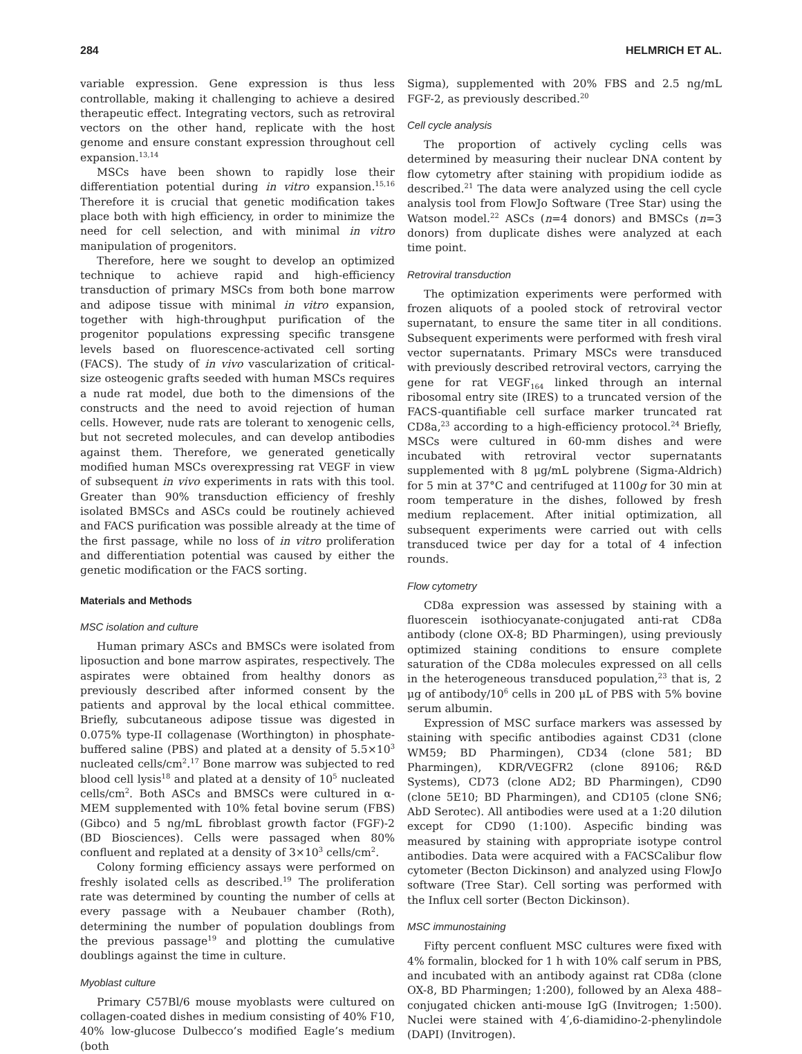284 HELMRICH ET AL.
variable expression. Gene expression is thus less controllable, making it challenging to achieve a desired therapeutic effect. Integrating vectors, such as retroviral vectors on the other hand, replicate with the host genome and ensure constant expression throughout cell expansion.<sup>13,14</sup>
MSCs have been shown to rapidly lose their differentiation potential during in vitro expansion.<sup>15,16</sup> Therefore it is crucial that genetic modification takes place both with high efficiency, in order to minimize the need for cell selection, and with minimal in vitro manipulation of progenitors.
Therefore, here we sought to develop an optimized technique to achieve rapid and high-efficiency transduction of primary MSCs from both bone marrow and adipose tissue with minimal in vitro expansion, together with high-throughput purification of the progenitor populations expressing specific transgene levels based on fluorescence-activated cell sorting (FACS). The study of in vivo vascularization of critical-size osteogenic grafts seeded with human MSCs requires a nude rat model, due both to the dimensions of the constructs and the need to avoid rejection of human cells. However, nude rats are tolerant to xenogenic cells, but not secreted molecules, and can develop antibodies against them. Therefore, we generated genetically modified human MSCs overexpressing rat VEGF in view of subsequent in vivo experiments in rats with this tool. Greater than 90% transduction efficiency of freshly isolated BMSCs and ASCs could be routinely achieved and FACS purification was possible already at the time of the first passage, while no loss of in vitro proliferation and differentiation potential was caused by either the genetic modification or the FACS sorting.
Materials and Methods
MSC isolation and culture
Human primary ASCs and BMSCs were isolated from liposuction and bone marrow aspirates, respectively. The aspirates were obtained from healthy donors as previously described after informed consent by the patients and approval by the local ethical committee. Briefly, subcutaneous adipose tissue was digested in 0.075% type-II collagenase (Worthington) in phosphate-buffered saline (PBS) and plated at a density of 5.5×10<sup>3</sup> nucleated cells/cm<sup>2</sup>.<sup>17</sup> Bone marrow was subjected to red blood cell lysis<sup>18</sup> and plated at a density of 10<sup>5</sup> nucleated cells/cm<sup>2</sup>. Both ASCs and BMSCs were cultured in α-MEM supplemented with 10% fetal bovine serum (FBS) (Gibco) and 5 ng/mL fibroblast growth factor (FGF)-2 (BD Biosciences). Cells were passaged when 80% confluent and replated at a density of 3×10<sup>3</sup> cells/cm<sup>2</sup>.
Colony forming efficiency assays were performed on freshly isolated cells as described.<sup>19</sup> The proliferation rate was determined by counting the number of cells at every passage with a Neubauer chamber (Roth), determining the number of population doublings from the previous passage<sup>19</sup> and plotting the cumulative doublings against the time in culture.
Myoblast culture
Primary C57Bl/6 mouse myoblasts were cultured on collagen-coated dishes in medium consisting of 40% F10, 40% low-glucose Dulbecco’s modified Eagle’s medium (both
Sigma), supplemented with 20% FBS and 2.5 ng/mL FGF-2, as previously described.<sup>20</sup>
Cell cycle analysis
The proportion of actively cycling cells was determined by measuring their nuclear DNA content by flow cytometry after staining with propidium iodide as described.<sup>21</sup> The data were analyzed using the cell cycle analysis tool from FlowJo Software (Tree Star) using the Watson model.<sup>22</sup> ASCs (n=4 donors) and BMSCs (n=3 donors) from duplicate dishes were analyzed at each time point.
Retroviral transduction
The optimization experiments were performed with frozen aliquots of a pooled stock of retroviral vector supernatant, to ensure the same titer in all conditions. Subsequent experiments were performed with fresh viral vector supernatants. Primary MSCs were transduced with previously described retroviral vectors, carrying the gene for rat VEGF<sub>164</sub> linked through an internal ribosomal entry site (IRES) to a truncated version of the FACS-quantifiable cell surface marker truncated rat CD8a,<sup>23</sup> according to a high-efficiency protocol.<sup>24</sup> Briefly, MSCs were cultured in 60-mm dishes and were incubated with retroviral vector supernatants supplemented with 8 μg/mL polybrene (Sigma-Aldrich) for 5 min at 37°C and centrifuged at 1100g for 30 min at room temperature in the dishes, followed by fresh medium replacement. After initial optimization, all subsequent experiments were carried out with cells transduced twice per day for a total of 4 infection rounds.
Flow cytometry
CD8a expression was assessed by staining with a fluorescein isothiocyanate-conjugated anti-rat CD8a antibody (clone OX-8; BD Pharmingen), using previously optimized staining conditions to ensure complete saturation of the CD8a molecules expressed on all cells in the heterogeneous transduced population,<sup>23</sup> that is, 2 μg of antibody/10<sup>6</sup> cells in 200 μL of PBS with 5% bovine serum albumin.
Expression of MSC surface markers was assessed by staining with specific antibodies against CD31 (clone WM59; BD Pharmingen), CD34 (clone 581; BD Pharmingen), KDR/VEGFR2 (clone 89106; R&D Systems), CD73 (clone AD2; BD Pharmingen), CD90 (clone 5E10; BD Pharmingen), and CD105 (clone SN6; AbD Serotec). All antibodies were used at a 1:20 dilution except for CD90 (1:100). Aspecific binding was measured by staining with appropriate isotype control antibodies. Data were acquired with a FACSCalibur flow cytometer (Becton Dickinson) and analyzed using FlowJo software (Tree Star). Cell sorting was performed with the Influx cell sorter (Becton Dickinson).
MSC immunostaining
Fifty percent confluent MSC cultures were fixed with 4% formalin, blocked for 1 h with 10% calf serum in PBS, and incubated with an antibody against rat CD8a (clone OX-8, BD Pharmingen; 1:200), followed by an Alexa 488–conjugated chicken anti-mouse IgG (Invitrogen; 1:500). Nuclei were stained with 4′,6-diamidino-2-phenylindole (DAPI) (Invitrogen).